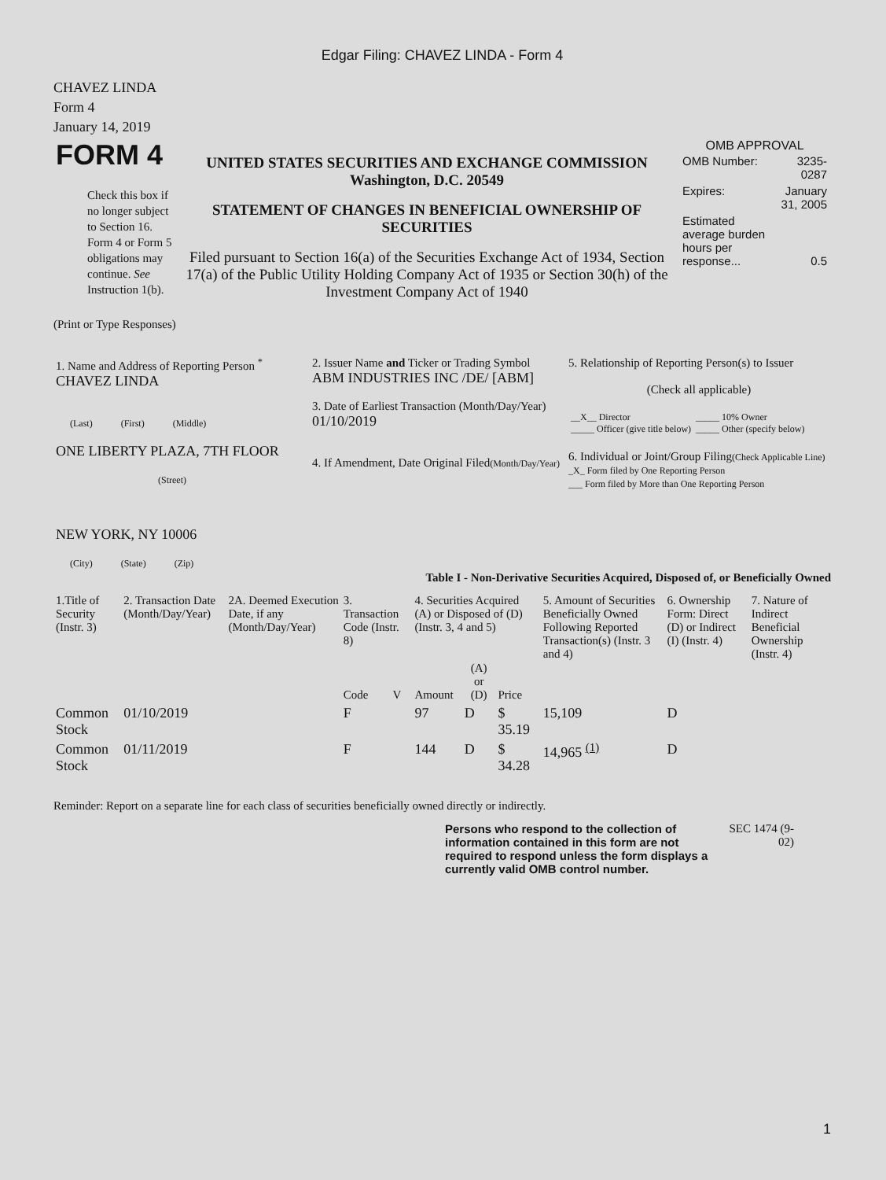Edgar Filing: CHAVEZ LINDA - Form 4
CHAVEZ LINDA
Form 4
January 14, 2019
| FORM 4 Check this box if no longer subject to Section 16. Form 4 or Form 5 obligations may continue. See Instruction 1(b). | UNITED STATES SECURITIES AND EXCHANGE COMMISSION Washington, D.C. 20549 STATEMENT OF CHANGES IN BENEFICIAL OWNERSHIP OF SECURITIES Filed pursuant to Section 16(a) of the Securities Exchange Act of 1934, Section 17(a) of the Public Utility Holding Company Act of 1935 or Section 30(h) of the Investment Company Act of 1940 | OMB APPROVAL / OMB Number: / 3235-0287 / / Expires: / January 31, 2005 / / Estimated average burden hours per response... / 0.5 / |
(Print or Type Responses)
| 1. Name and Address of Reporting Person <sup>*</sup> CHAVEZ LINDA (Last) (First) (Middle) ONE LIBERTY PLAZA, 7TH FLOOR (Street) NEW YORK, NY 10006 (City) (State) (Zip) | 2. Issuer Name and Ticker or Trading Symbol ABM INDUSTRIES INC /DE/ [ABM] 3. Date of Earliest Transaction (Month/Day/Year) 01/10/2019 4. If Amendment, Date Original Filed (Month/Day/Year) | 5. Relationship of Reporting Person(s) to Issuer (Check all applicable) / __X__ Director _____ Officer (give title below) / _____ 10% Owner _____ Other (specify below) / 6. Individual or Joint/Group Filing (Check Applicable Line) _X_ Form filed by One Reporting Person ___ Form filed by More than One Reporting Person |
Table I - Non-Derivative Securities Acquired, Disposed of, or Beneficially Owned
| 1.Title of Security (Instr. 3) | 2. Transaction Date (Month/Day/Year) | 2A. Deemed Execution Date, if any (Month/Day/Year) | 3. Transaction Code (Instr. 8) | | 4. Securities Acquired (A) or Disposed of (D) (Instr. 3, 4 and 5) | | | 5. Amount of Securities Beneficially Owned Following Reported Transaction(s) (Instr. 3 and 4) | 6. Ownership Form: Direct (D) or Indirect (I) (Instr. 4) | 7. Nature of Indirect Beneficial Ownership (Instr. 4) |
| --- | --- | --- | --- | --- | --- | --- | --- | --- | --- | --- |
| | | | Code | V | Amount | (A) or (D) | Price | | | |
| Common Stock | 01/10/2019 | | F | | 97 | D | $ 35.19 | 15,109 | D | |
| Common Stock | 01/11/2019 | | F | | 144 | D | $ 34.28 | 14,965 <sup>(1)</sup> | D | |
Reminder: Report on a separate line for each class of securities beneficially owned directly or indirectly.
| Persons who respond to the collection of information contained in this form are not required to respond unless the form displays a currently valid OMB control number. | SEC 1474 (9-02) |
1